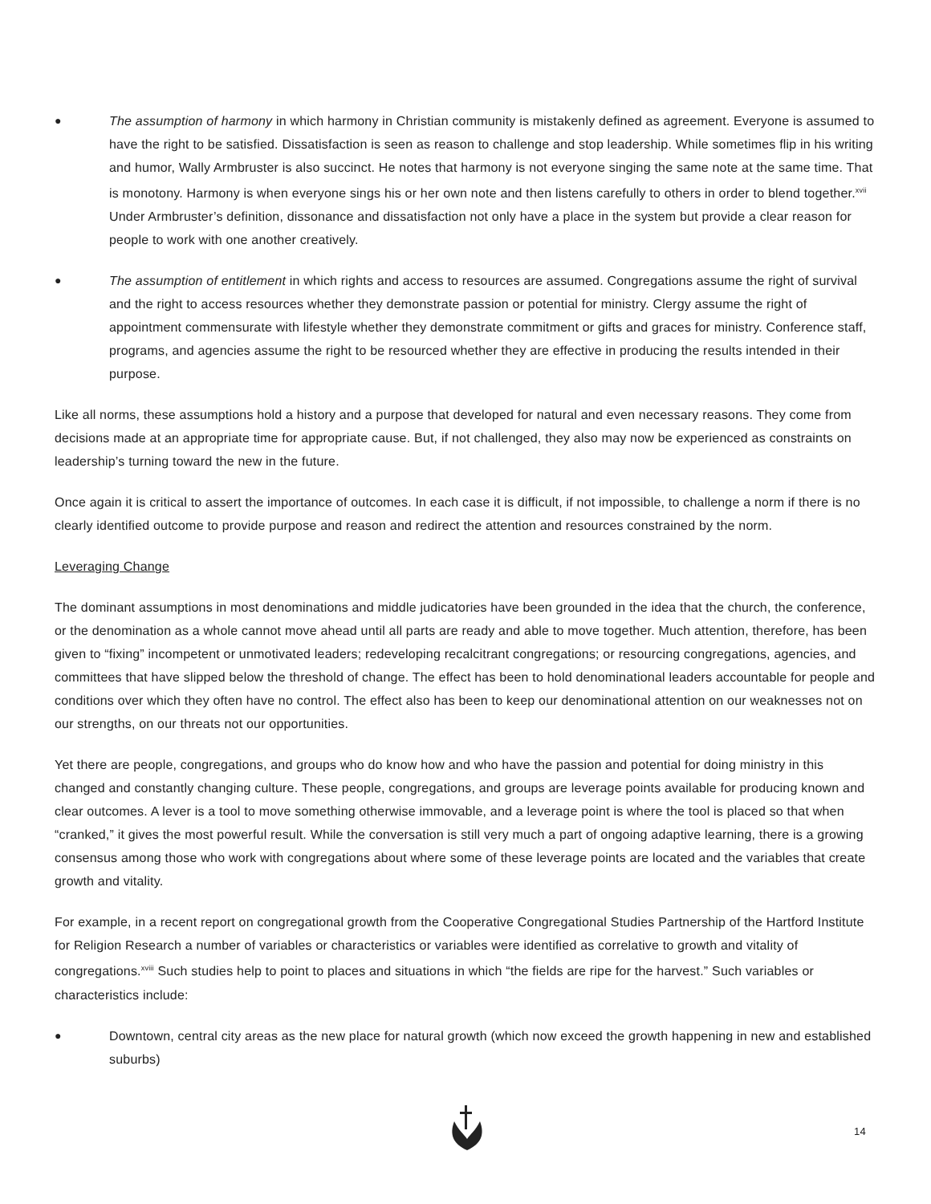● The assumption of harmony in which harmony in Christian community is mistakenly defined as agreement. Everyone is assumed to have the right to be satisfied. Dissatisfaction is seen as reason to challenge and stop leadership. While sometimes flip in his writing and humor, Wally Armbruster is also succinct. He notes that harmony is not everyone singing the same note at the same time. That is monotony. Harmony is when everyone sings his or her own note and then listens carefully to others in order to blend together.<sup>xvii</sup> Under Armbruster’s definition, dissonance and dissatisfaction not only have a place in the system but provide a clear reason for people to work with one another creatively.
● The assumption of entitlement in which rights and access to resources are assumed. Congregations assume the right of survival and the right to access resources whether they demonstrate passion or potential for ministry. Clergy assume the right of appointment commensurate with lifestyle whether they demonstrate commitment or gifts and graces for ministry. Conference staff, programs, and agencies assume the right to be resourced whether they are effective in producing the results intended in their purpose.
Like all norms, these assumptions hold a history and a purpose that developed for natural and even necessary reasons. They come from decisions made at an appropriate time for appropriate cause. But, if not challenged, they also may now be experienced as constraints on leadership’s turning toward the new in the future.
Once again it is critical to assert the importance of outcomes. In each case it is difficult, if not impossible, to challenge a norm if there is no clearly identified outcome to provide purpose and reason and redirect the attention and resources constrained by the norm.
Leveraging Change
The dominant assumptions in most denominations and middle judicatories have been grounded in the idea that the church, the conference, or the denomination as a whole cannot move ahead until all parts are ready and able to move together. Much attention, therefore, has been given to “fixing” incompetent or unmotivated leaders; redeveloping recalcitrant congregations; or resourcing congregations, agencies, and committees that have slipped below the threshold of change. The effect has been to hold denominational leaders accountable for people and conditions over which they often have no control. The effect also has been to keep our denominational attention on our weaknesses not on our strengths, on our threats not our opportunities.
Yet there are people, congregations, and groups who do know how and who have the passion and potential for doing ministry in this changed and constantly changing culture. These people, congregations, and groups are leverage points available for producing known and clear outcomes. A lever is a tool to move something otherwise immovable, and a leverage point is where the tool is placed so that when “cranked,” it gives the most powerful result. While the conversation is still very much a part of ongoing adaptive learning, there is a growing consensus among those who work with congregations about where some of these leverage points are located and the variables that create growth and vitality.
For example, in a recent report on congregational growth from the Cooperative Congregational Studies Partnership of the Hartford Institute for Religion Research a number of variables or characteristics or variables were identified as correlative to growth and vitality of congregations.<sup>xviii</sup> Such studies help to point to places and situations in which “the fields are ripe for the harvest.” Such variables or characteristics include:
● Downtown, central city areas as the new place for natural growth (which now exceed the growth happening in new and established suburbs)
14